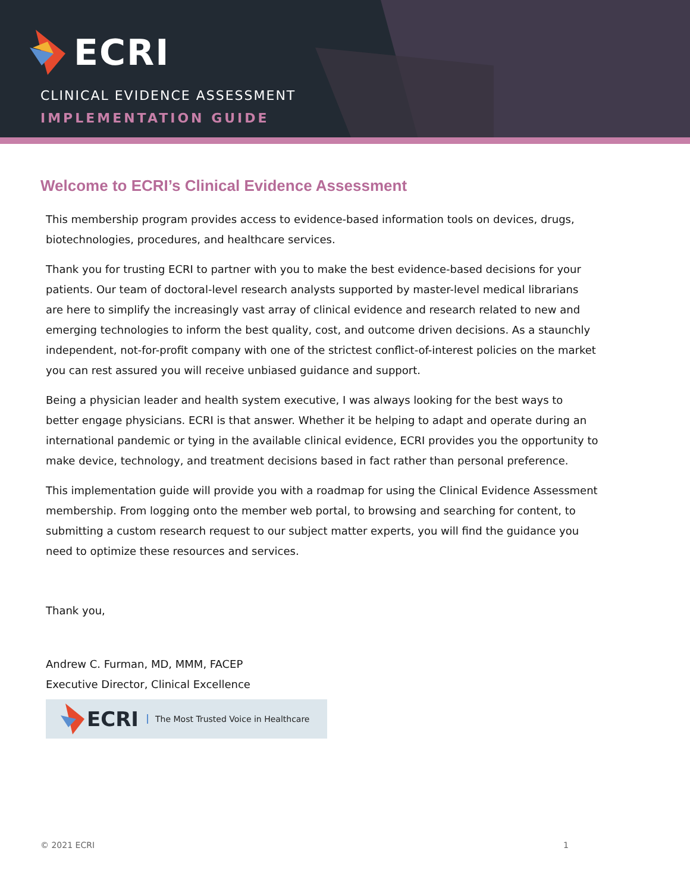ECRI
CLINICAL EVIDENCE ASSESSMENT
IMPLEMENTATION GUIDE
Welcome to ECRI’s Clinical Evidence Assessment
This membership program provides access to evidence-based information tools on devices, drugs, biotechnologies, procedures, and healthcare services.
Thank you for trusting ECRI to partner with you to make the best evidence-based decisions for your patients. Our team of doctoral-level research analysts supported by master-level medical librarians are here to simplify the increasingly vast array of clinical evidence and research related to new and emerging technologies to inform the best quality, cost, and outcome driven decisions. As a staunchly independent, not-for-profit company with one of the strictest conflict-of-interest policies on the market you can rest assured you will receive unbiased guidance and support.
Being a physician leader and health system executive, I was always looking for the best ways to better engage physicians. ECRI is that answer. Whether it be helping to adapt and operate during an international pandemic or tying in the available clinical evidence, ECRI provides you the opportunity to make device, technology, and treatment decisions based in fact rather than personal preference.
This implementation guide will provide you with a roadmap for using the Clinical Evidence Assessment membership. From logging onto the member web portal, to browsing and searching for content, to submitting a custom research request to our subject matter experts, you will find the guidance you need to optimize these resources and services.
Thank you,
Andrew C. Furman, MD, MMM, FACEP
Executive Director, Clinical Excellence
ECRI The Most Trusted Voice in Healthcare
© 2021 ECRI 1